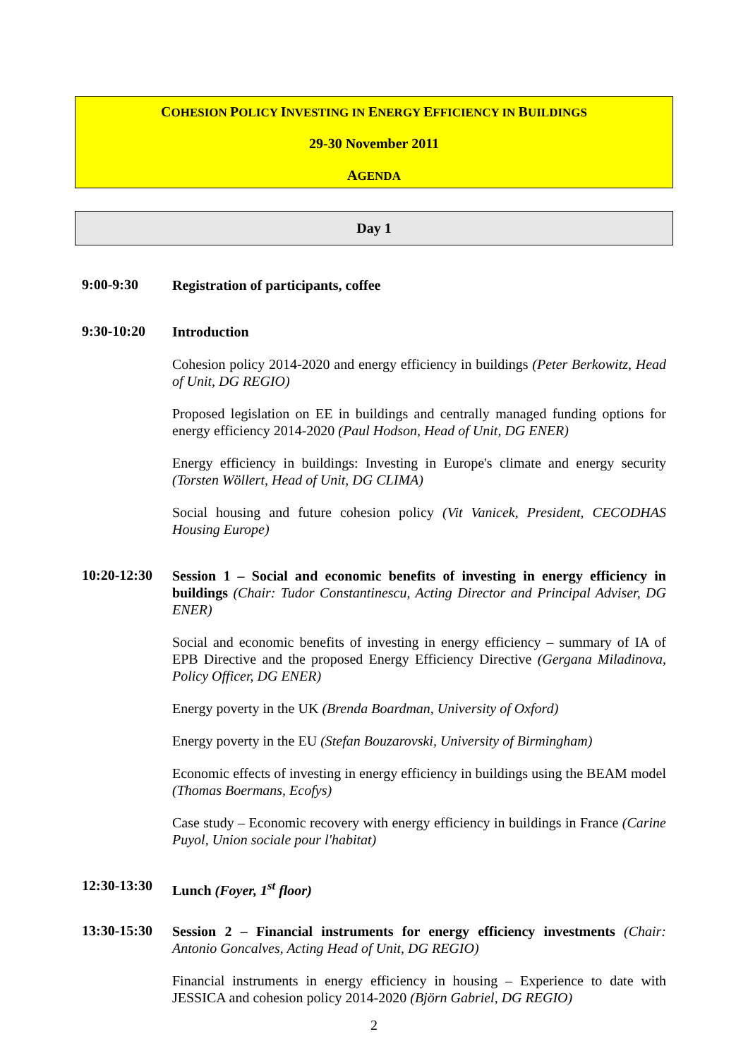COHESION POLICY INVESTING IN ENERGY EFFICIENCY IN BUILDINGS
29-30 November 2011
AGENDA
Day 1
9:00-9:30
Registration of participants, coffee
9:30-10:20
Introduction
Cohesion policy 2014-2020 and energy efficiency in buildings (Peter Berkowitz, Head of Unit, DG REGIO)
Proposed legislation on EE in buildings and centrally managed funding options for energy efficiency 2014-2020 (Paul Hodson, Head of Unit, DG ENER)
Energy efficiency in buildings: Investing in Europe's climate and energy security (Torsten Wöllert, Head of Unit, DG CLIMA)
Social housing and future cohesion policy (Vit Vanicek, President, CECODHAS Housing Europe)
10:20-12:30
Session 1 – Social and economic benefits of investing in energy efficiency in buildings (Chair: Tudor Constantinescu, Acting Director and Principal Adviser, DG ENER)
Social and economic benefits of investing in energy efficiency – summary of IA of EPB Directive and the proposed Energy Efficiency Directive (Gergana Miladinova, Policy Officer, DG ENER)
Energy poverty in the UK (Brenda Boardman, University of Oxford)
Energy poverty in the EU (Stefan Bouzarovski, University of Birmingham)
Economic effects of investing in energy efficiency in buildings using the BEAM model (Thomas Boermans, Ecofys)
Case study – Economic recovery with energy efficiency in buildings in France (Carine Puyol, Union sociale pour l'habitat)
12:30-13:30
Lunch (Foyer, 1<sup>st</sup> floor)
13:30-15:30
Session 2 – Financial instruments for energy efficiency investments (Chair: Antonio Goncalves, Acting Head of Unit, DG REGIO)
Financial instruments in energy efficiency in housing – Experience to date with JESSICA and cohesion policy 2014-2020 (Björn Gabriel, DG REGIO)
2